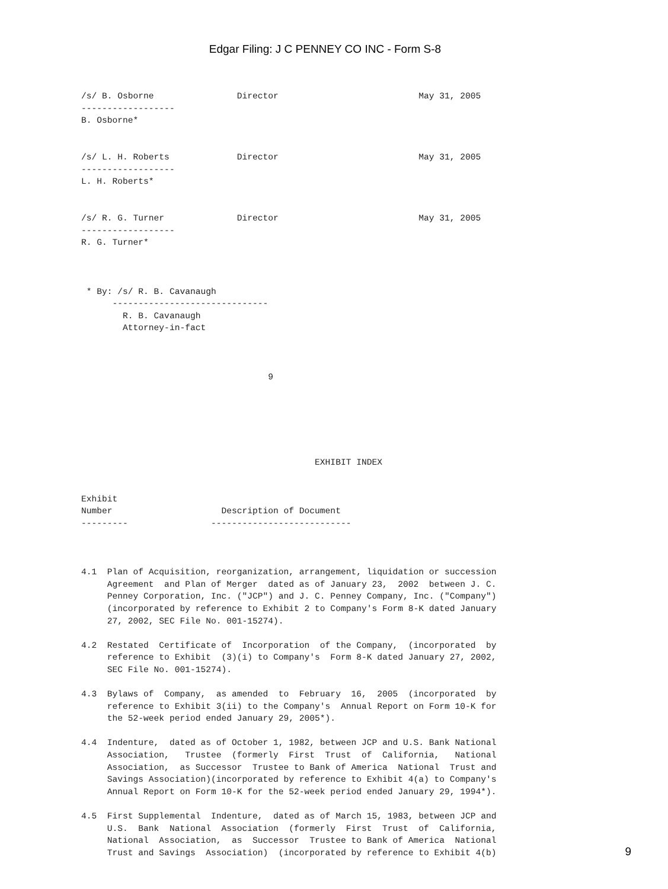Edgar Filing: J C PENNEY CO INC - Form S-8
/s/ B. Osborne                Director                           May 31, 2005
------------------
B. Osborne*


/s/ L. H. Roberts             Director                           May 31, 2005
------------------
L. H. Roberts*


/s/ R. G. Turner              Director                           May 31, 2005
------------------
R. G. Turner*



 * By: /s/ R. B. Cavanaugh
      ------------------------------
        R. B. Cavanaugh
        Attorney-in-fact



                                    9






                                             EXHIBIT INDEX


Exhibit
Number                     Description of Document
---------                ---------------------------



4.1  Plan of Acquisition, reorganization, arrangement, liquidation or succession
     Agreement  and Plan of Merger  dated as of January 23,  2002  between J. C.
     Penney Corporation, Inc. ("JCP") and J. C. Penney Company, Inc. ("Company")
     (incorporated by reference to Exhibit 2 to Company's Form 8-K dated January
     27, 2002, SEC File No. 001-15274).

4.2  Restated  Certificate of  Incorporation  of the Company,  (incorporated  by
     reference to Exhibit  (3)(i) to Company's  Form 8-K dated January 27, 2002,
     SEC File No. 001-15274).

4.3  Bylaws of  Company,  as amended  to  February  16,  2005  (incorporated  by
     reference to Exhibit 3(ii) to the Company's  Annual Report on Form 10-K for
     the 52-week period ended January 29, 2005*).

4.4  Indenture,  dated as of October 1, 1982, between JCP and U.S. Bank National
     Association,   Trustee  (formerly  First  Trust  of  California,   National
     Association,  as Successor  Trustee to Bank of America  National  Trust and
     Savings Association)(incorporated by reference to Exhibit 4(a) to Company's
     Annual Report on Form 10-K for the 52-week period ended January 29, 1994*).

4.5  First Supplemental  Indenture,  dated as of March 15, 1983, between JCP and
     U.S.  Bank  National  Association  (formerly  First  Trust  of  California,
     National  Association,  as  Successor  Trustee to Bank of America  National
     Trust and Savings  Association)  (incorporated by reference to Exhibit 4(b)
9